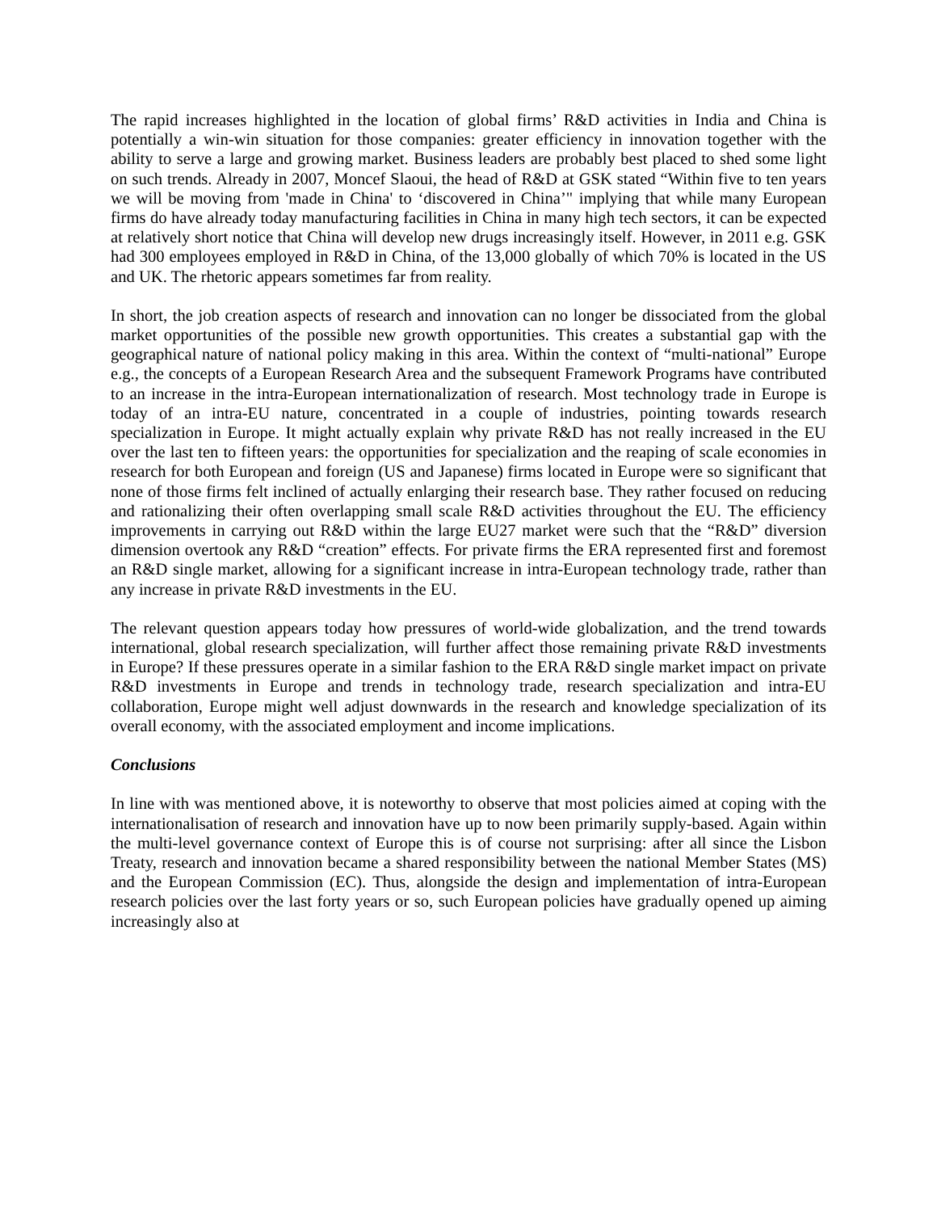The rapid increases highlighted in the location of global firms’ R&D activities in India and China is potentially a win-win situation for those companies: greater efficiency in innovation together with the ability to serve a large and growing market. Business leaders are probably best placed to shed some light on such trends. Already in 2007, Moncef Slaoui, the head of R&D at GSK stated “Within five to ten years we will be moving from 'made in China' to ‘discovered in China’" implying that while many European firms do have already today manufacturing facilities in China in many high tech sectors, it can be expected at relatively short notice that China will develop new drugs increasingly itself. However, in 2011 e.g. GSK had 300 employees employed in R&D in China, of the 13,000 globally of which 70% is located in the US and UK. The rhetoric appears sometimes far from reality.
In short, the job creation aspects of research and innovation can no longer be dissociated from the global market opportunities of the possible new growth opportunities. This creates a substantial gap with the geographical nature of national policy making in this area. Within the context of “multi-national” Europe e.g., the concepts of a European Research Area and the subsequent Framework Programs have contributed to an increase in the intra-European internationalization of research. Most technology trade in Europe is today of an intra-EU nature, concentrated in a couple of industries, pointing towards research specialization in Europe. It might actually explain why private R&D has not really increased in the EU over the last ten to fifteen years: the opportunities for specialization and the reaping of scale economies in research for both European and foreign (US and Japanese) firms located in Europe were so significant that none of those firms felt inclined of actually enlarging their research base. They rather focused on reducing and rationalizing their often overlapping small scale R&D activities throughout the EU. The efficiency improvements in carrying out R&D within the large EU27 market were such that the “R&D” diversion dimension overtook any R&D “creation” effects. For private firms the ERA represented first and foremost an R&D single market, allowing for a significant increase in intra-European technology trade, rather than any increase in private R&D investments in the EU.
The relevant question appears today how pressures of world-wide globalization, and the trend towards international, global research specialization, will further affect those remaining private R&D investments in Europe? If these pressures operate in a similar fashion to the ERA R&D single market impact on private R&D investments in Europe and trends in technology trade, research specialization and intra-EU collaboration, Europe might well adjust downwards in the research and knowledge specialization of its overall economy, with the associated employment and income implications.
Conclusions
In line with was mentioned above, it is noteworthy to observe that most policies aimed at coping with the internationalisation of research and innovation have up to now been primarily supply-based. Again within the multi-level governance context of Europe this is of course not surprising: after all since the Lisbon Treaty, research and innovation became a shared responsibility between the national Member States (MS) and the European Commission (EC). Thus, alongside the design and implementation of intra-European research policies over the last forty years or so, such European policies have gradually opened up aiming increasingly also at